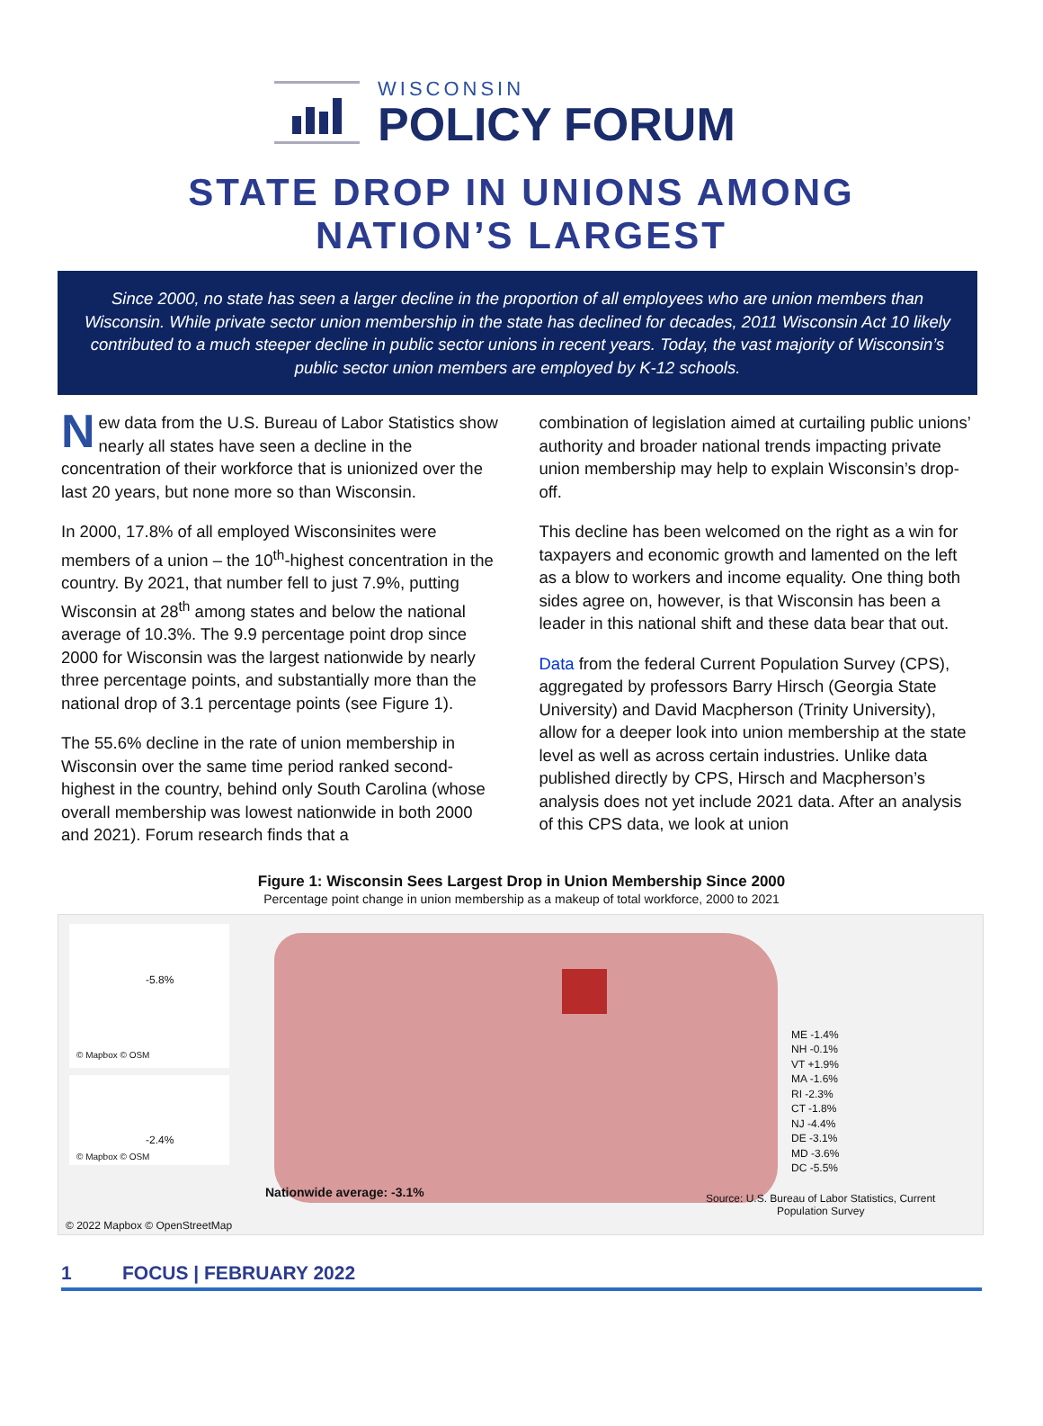WISCONSIN
POLICY FORUM
STATE DROP IN UNIONS AMONG
NATION’S LARGEST
Since 2000, no state has seen a larger decline in the proportion of all employees who are union members than Wisconsin. While private sector union membership in the state has declined for decades, 2011 Wisconsin Act 10 likely contributed to a much steeper decline in public sector unions in recent years. Today, the vast majority of Wisconsin’s public sector union members are employed by K-12 schools.
New data from the U.S. Bureau of Labor Statistics show nearly all states have seen a decline in the concentration of their workforce that is unionized over the last 20 years, but none more so than Wisconsin.
In 2000, 17.8% of all employed Wisconsinites were members of a union – the 10<sup>th</sup>-highest concentration in the country. By 2021, that number fell to just 7.9%, putting Wisconsin at 28<sup>th</sup> among states and below the national average of 10.3%. The 9.9 percentage point drop since 2000 for Wisconsin was the largest nationwide by nearly three percentage points, and substantially more than the national drop of 3.1 percentage points (see Figure 1).
The 55.6% decline in the rate of union membership in Wisconsin over the same time period ranked second-highest in the country, behind only South Carolina (whose overall membership was lowest nationwide in both 2000 and 2021). Forum research finds that a
combination of legislation aimed at curtailing public unions’ authority and broader national trends impacting private union membership may help to explain Wisconsin’s drop-off.
This decline has been welcomed on the right as a win for taxpayers and economic growth and lamented on the left as a blow to workers and income equality. One thing both sides agree on, however, is that Wisconsin has been a leader in this national shift and these data bear that out.
Data from the federal Current Population Survey (CPS), aggregated by professors Barry Hirsch (Georgia State University) and David Macpherson (Trinity University), allow for a deeper look into union membership at the state level as well as across certain industries. Unlike data published directly by CPS, Hirsch and Macpherson’s analysis does not yet include 2021 data. After an analysis of this CPS data, we look at union
Figure 1: Wisconsin Sees Largest Drop in Union Membership Since 2000
Percentage point change in union membership as a makeup of total workforce, 2000 to 2021
-5.8%
© Mapbox © OSM
-2.4%
© Mapbox © OSM
ME -1.4%
NH -0.1%
VT +1.9%
MA -1.6%
RI -2.3%
CT -1.8%
NJ -4.4%
DE -3.1%
MD -3.6%
DC -5.5%
Nationwide average: -3.1%
Source: U.S. Bureau of Labor Statistics, Current
Population Survey
© 2022 Mapbox © OpenStreetMap
1 FOCUS | FEBRUARY 2022